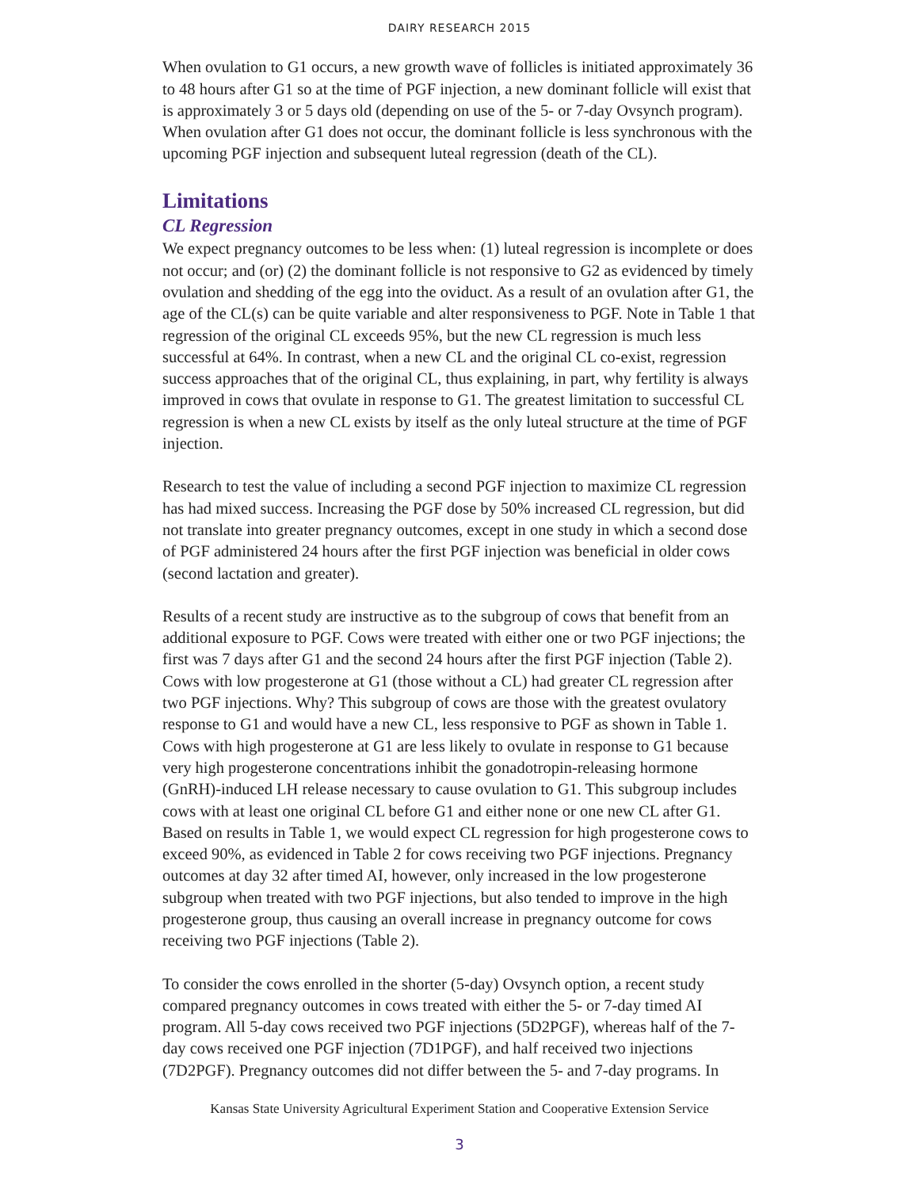DAIRY RESEARCH 2015
When ovulation to G1 occurs, a new growth wave of follicles is initiated approximately 36 to 48 hours after G1 so at the time of PGF injection, a new dominant follicle will exist that is approximately 3 or 5 days old (depending on use of the 5- or 7-day Ovsynch program). When ovulation after G1 does not occur, the dominant follicle is less synchronous with the upcoming PGF injection and subsequent luteal regression (death of the CL).
Limitations
CL Regression
We expect pregnancy outcomes to be less when: (1) luteal regression is incomplete or does not occur; and (or) (2) the dominant follicle is not responsive to G2 as evidenced by timely ovulation and shedding of the egg into the oviduct. As a result of an ovulation after G1, the age of the CL(s) can be quite variable and alter responsiveness to PGF. Note in Table 1 that regression of the original CL exceeds 95%, but the new CL regression is much less successful at 64%. In contrast, when a new CL and the original CL co-exist, regression success approaches that of the original CL, thus explaining, in part, why fertility is always improved in cows that ovulate in response to G1. The greatest limitation to successful CL regression is when a new CL exists by itself as the only luteal structure at the time of PGF injection.
Research to test the value of including a second PGF injection to maximize CL regression has had mixed success. Increasing the PGF dose by 50% increased CL regression, but did not translate into greater pregnancy outcomes, except in one study in which a second dose of PGF administered 24 hours after the first PGF injection was beneficial in older cows (second lactation and greater).
Results of a recent study are instructive as to the subgroup of cows that benefit from an additional exposure to PGF. Cows were treated with either one or two PGF injections; the first was 7 days after G1 and the second 24 hours after the first PGF injection (Table 2). Cows with low progesterone at G1 (those without a CL) had greater CL regression after two PGF injections. Why? This subgroup of cows are those with the greatest ovulatory response to G1 and would have a new CL, less responsive to PGF as shown in Table 1. Cows with high progesterone at G1 are less likely to ovulate in response to G1 because very high progesterone concentrations inhibit the gonadotropin-releasing hormone (GnRH)-induced LH release necessary to cause ovulation to G1. This subgroup includes cows with at least one original CL before G1 and either none or one new CL after G1. Based on results in Table 1, we would expect CL regression for high progesterone cows to exceed 90%, as evidenced in Table 2 for cows receiving two PGF injections. Pregnancy outcomes at day 32 after timed AI, however, only increased in the low progesterone subgroup when treated with two PGF injections, but also tended to improve in the high progesterone group, thus causing an overall increase in pregnancy outcome for cows receiving two PGF injections (Table 2).
To consider the cows enrolled in the shorter (5-day) Ovsynch option, a recent study compared pregnancy outcomes in cows treated with either the 5- or 7-day timed AI program. All 5-day cows received two PGF injections (5D2PGF), whereas half of the 7-day cows received one PGF injection (7D1PGF), and half received two injections (7D2PGF). Pregnancy outcomes did not differ between the 5- and 7-day programs. In
Kansas State University Agricultural Experiment Station and Cooperative Extension Service
3